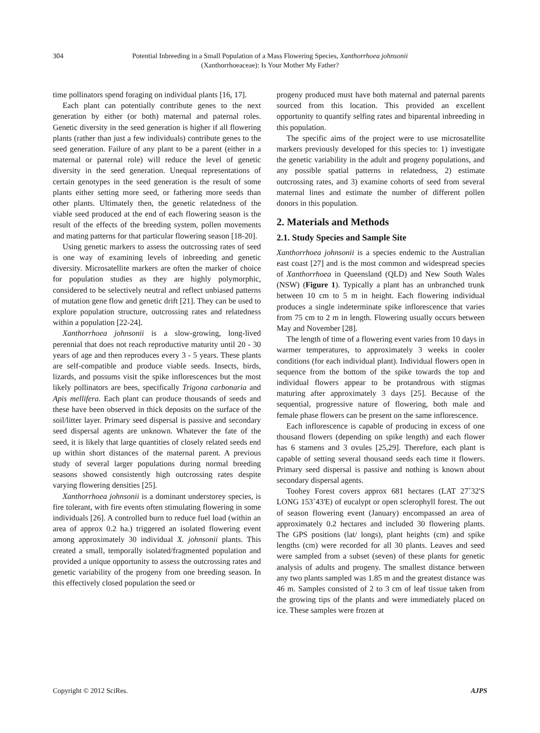304 Potential Inbreeding in a Small Population of a Mass Flowering Species, Xanthorrhoea johnsonii
(Xanthorrhoeaceae): Is Your Mother My Father?
time pollinators spend foraging on individual plants [16, 17].
Each plant can potentially contribute genes to the next generation by either (or both) maternal and paternal roles. Genetic diversity in the seed generation is higher if all flowering plants (rather than just a few individuals) contribute genes to the seed generation. Failure of any plant to be a parent (either in a maternal or paternal role) will reduce the level of genetic diversity in the seed generation. Unequal representations of certain genotypes in the seed generation is the result of some plants either setting more seed, or fathering more seeds than other plants. Ultimately then, the genetic relatedness of the viable seed produced at the end of each flowering season is the result of the effects of the breeding system, pollen movements and mating patterns for that particular flowering season [18-20].
Using genetic markers to assess the outcrossing rates of seed is one way of examining levels of inbreeding and genetic diversity. Microsatellite markers are often the marker of choice for population studies as they are highly polymorphic, considered to be selectively neutral and reflect unbiased patterns of mutation gene flow and genetic drift [21]. They can be used to explore population structure, outcrossing rates and relatedness within a population [22-24].
Xanthorrhoea johnsonii is a slow-growing, long-lived perennial that does not reach reproductive maturity until 20 - 30 years of age and then reproduces every 3 - 5 years. These plants are self-compatible and produce viable seeds. Insects, birds, lizards, and possums visit the spike inflorescences but the most likely pollinators are bees, specifically Trigona carbonaria and Apis mellifera. Each plant can produce thousands of seeds and these have been observed in thick deposits on the surface of the soil/litter layer. Primary seed dispersal is passive and secondary seed dispersal agents are unknown. Whatever the fate of the seed, it is likely that large quantities of closely related seeds end up within short distances of the maternal parent. A previous study of several larger populations during normal breeding seasons showed consistently high outcrossing rates despite varying flowering densities [25].
Xanthorrhoea johnsonii is a dominant understorey species, is fire tolerant, with fire events often stimulating flowering in some individuals [26]. A controlled burn to reduce fuel load (within an area of approx 0.2 ha.) triggered an isolated flowering event among approximately 30 individual X. johnsonii plants. This created a small, temporally isolated/fragmented population and provided a unique opportunity to assess the outcrossing rates and genetic variability of the progeny from one breeding season. In this effectively closed population the seed or
progeny produced must have both maternal and paternal parents sourced from this location. This provided an excellent opportunity to quantify selfing rates and biparental inbreeding in this population.
The specific aims of the project were to use microsatellite markers previously developed for this species to: 1) investigate the genetic variability in the adult and progeny populations, and any possible spatial patterns in relatedness, 2) estimate outcrossing rates, and 3) examine cohorts of seed from several maternal lines and estimate the number of different pollen donors in this population.
2. Materials and Methods
2.1. Study Species and Sample Site
Xanthorrhoea johnsonii is a species endemic to the Australian east coast [27] and is the most common and widespread species of Xanthorrhoea in Queensland (QLD) and New South Wales (NSW) (Figure 1). Typically a plant has an unbranched trunk between 10 cm to 5 m in height. Each flowering individual produces a single indeterminate spike inflorescence that varies from 75 cm to 2 m in length. Flowering usually occurs between May and November [28].
The length of time of a flowering event varies from 10 days in warmer temperatures, to approximately 3 weeks in cooler conditions (for each individual plant). Individual flowers open in sequence from the bottom of the spike towards the top and individual flowers appear to be protandrous with stigmas maturing after approximately 3 days [25]. Because of the sequential, progressive nature of flowering, both male and female phase flowers can be present on the same inflorescence.
Each inflorescence is capable of producing in excess of one thousand flowers (depending on spike length) and each flower has 6 stamens and 3 ovules [25,29]. Therefore, each plant is capable of setting several thousand seeds each time it flowers. Primary seed dispersal is passive and nothing is known about secondary dispersal agents.
Toohey Forest covers approx 681 hectares (LAT 27˚32'S LONG 153˚43'E) of eucalypt or open sclerophyll forest. The out of season flowering event (January) encompassed an area of approximately 0.2 hectares and included 30 flowering plants. The GPS positions (lat/ longs), plant heights (cm) and spike lengths (cm) were recorded for all 30 plants. Leaves and seed were sampled from a subset (seven) of these plants for genetic analysis of adults and progeny. The smallest distance between any two plants sampled was 1.85 m and the greatest distance was 46 m. Samples consisted of 2 to 3 cm of leaf tissue taken from the growing tips of the plants and were immediately placed on ice. These samples were frozen at
Copyright © 2012 SciRes. AJPS